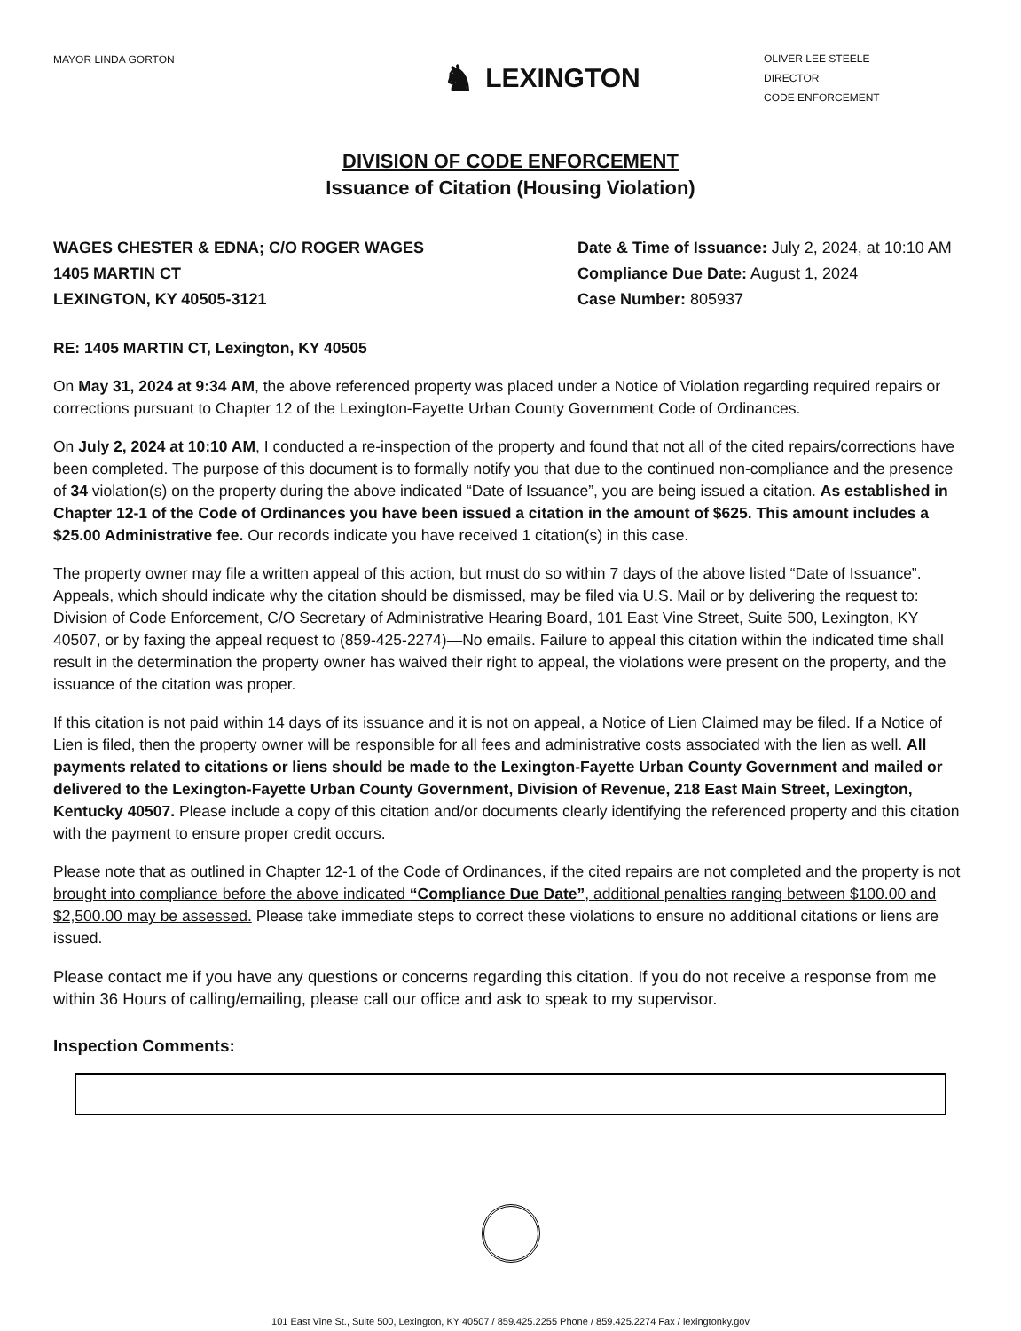MAYOR LINDA GORTON
♞ LEXINGTON
OLIVER LEE STEELE
DIRECTOR
CODE ENFORCEMENT
DIVISION OF CODE ENFORCEMENT
Issuance of Citation (Housing Violation)
WAGES CHESTER & EDNA; C/O ROGER WAGES
1405 MARTIN CT
LEXINGTON, KY 40505-3121
Date & Time of Issuance: July 2, 2024, at 10:10 AM
Compliance Due Date: August 1, 2024
Case Number: 805937
RE: 1405 MARTIN CT, Lexington, KY 40505
On May 31, 2024 at 9:34 AM, the above referenced property was placed under a Notice of Violation regarding required repairs or corrections pursuant to Chapter 12 of the Lexington-Fayette Urban County Government Code of Ordinances.
On July 2, 2024 at 10:10 AM, I conducted a re-inspection of the property and found that not all of the cited repairs/corrections have been completed. The purpose of this document is to formally notify you that due to the continued non-compliance and the presence of 34 violation(s) on the property during the above indicated “Date of Issuance”, you are being issued a citation. As established in Chapter 12-1 of the Code of Ordinances you have been issued a citation in the amount of $625. This amount includes a $25.00 Administrative fee. Our records indicate you have received 1 citation(s) in this case.
The property owner may file a written appeal of this action, but must do so within 7 days of the above listed “Date of Issuance”. Appeals, which should indicate why the citation should be dismissed, may be filed via U.S. Mail or by delivering the request to: Division of Code Enforcement, C/O Secretary of Administrative Hearing Board, 101 East Vine Street, Suite 500, Lexington, KY 40507, or by faxing the appeal request to (859-425-2274)—No emails. Failure to appeal this citation within the indicated time shall result in the determination the property owner has waived their right to appeal, the violations were present on the property, and the issuance of the citation was proper.
If this citation is not paid within 14 days of its issuance and it is not on appeal, a Notice of Lien Claimed may be filed. If a Notice of Lien is filed, then the property owner will be responsible for all fees and administrative costs associated with the lien as well. All payments related to citations or liens should be made to the Lexington-Fayette Urban County Government and mailed or delivered to the Lexington-Fayette Urban County Government, Division of Revenue, 218 East Main Street, Lexington, Kentucky 40507. Please include a copy of this citation and/or documents clearly identifying the referenced property and this citation with the payment to ensure proper credit occurs.
Please note that as outlined in Chapter 12-1 of the Code of Ordinances, if the cited repairs are not completed and the property is not brought into compliance before the above indicated “Compliance Due Date”, additional penalties ranging between $100.00 and $2,500.00 may be assessed. Please take immediate steps to correct these violations to ensure no additional citations or liens are issued.
Please contact me if you have any questions or concerns regarding this citation. If you do not receive a response from me within 36 Hours of calling/emailing, please call our office and ask to speak to my supervisor.
Inspection Comments:
101 East Vine St., Suite 500, Lexington, KY 40507 / 859.425.2255 Phone / 859.425.2274 Fax / lexingtonky.gov